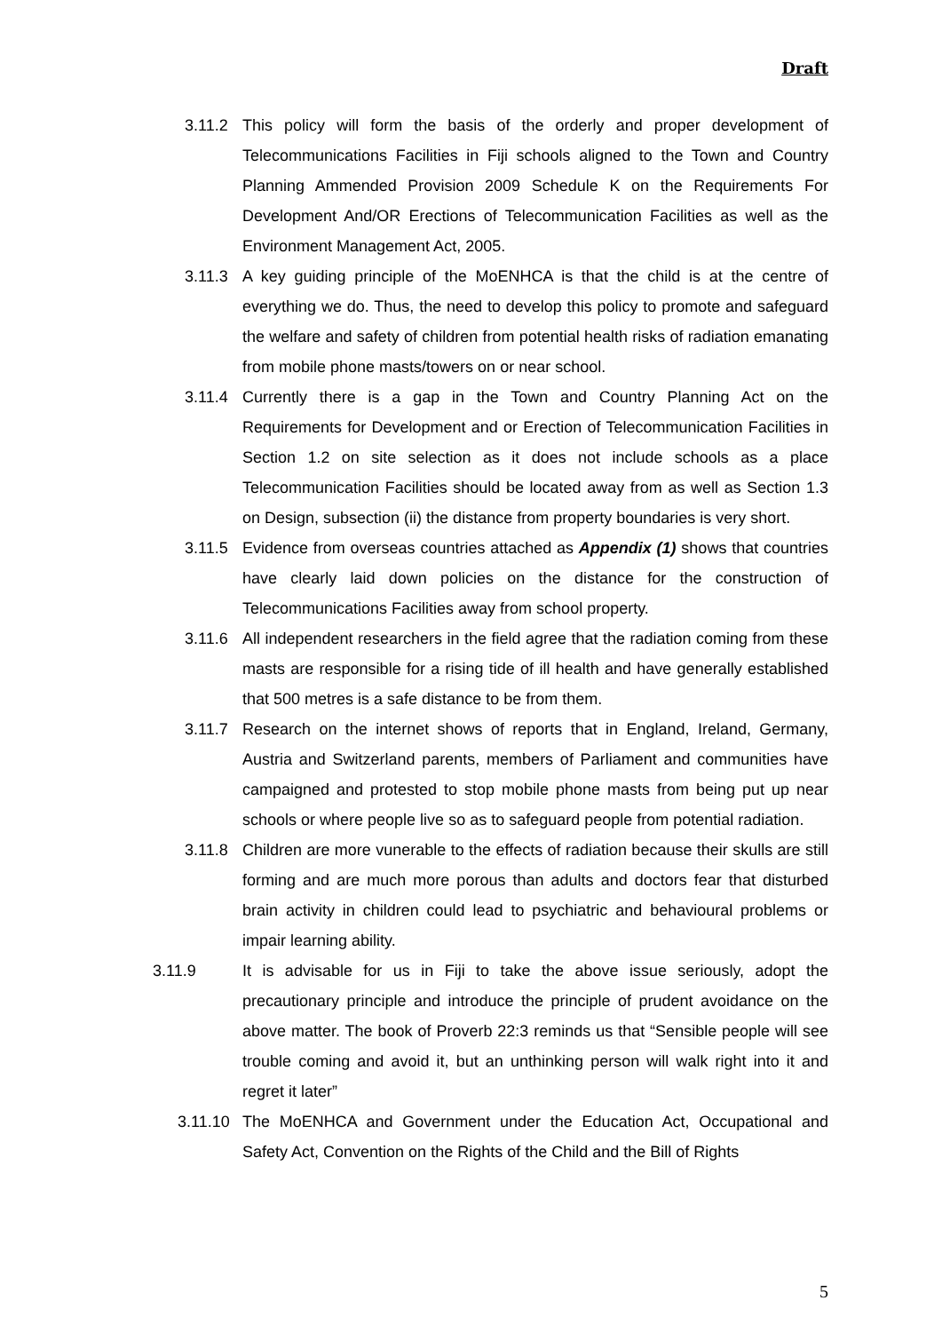Draft
3.11.2 This policy will form the basis of the orderly and proper development of Telecommunications Facilities in Fiji schools aligned to the Town and Country Planning Ammended Provision 2009 Schedule K on the Requirements For Development And/OR Erections of Telecommunication Facilities as well as the Environment Management Act, 2005.
3.11.3 A key guiding principle of the MoENHCA is that the child is at the centre of everything we do. Thus, the need to develop this policy to promote and safeguard the welfare and safety of children from potential health risks of radiation emanating from mobile phone masts/towers on or near school.
3.11.4 Currently there is a gap in the Town and Country Planning Act on the Requirements for Development and or Erection of Telecommunication Facilities in Section 1.2 on site selection as it does not include schools as a place Telecommunication Facilities should be located away from as well as Section 1.3 on Design, subsection (ii) the distance from property boundaries is very short.
3.11.5 Evidence from overseas countries attached as Appendix (1) shows that countries have clearly laid down policies on the distance for the construction of Telecommunications Facilities away from school property.
3.11.6 All independent researchers in the field agree that the radiation coming from these masts are responsible for a rising tide of ill health and have generally established that 500 metres is a safe distance to be from them.
3.11.7 Research on the internet shows of reports that in England, Ireland, Germany, Austria and Switzerland parents, members of Parliament and communities have campaigned and protested to stop mobile phone masts from being put up near schools or where people live so as to safeguard people from potential radiation.
3.11.8 Children are more vunerable to the effects of radiation because their skulls are still forming and are much more porous than adults and doctors fear that disturbed brain activity in children could lead to psychiatric and behavioural problems or impair learning ability.
3.11.9 It is advisable for us in Fiji to take the above issue seriously, adopt the precautionary principle and introduce the principle of prudent avoidance on the above matter. The book of Proverb 22:3 reminds us that “Sensible people will see trouble coming and avoid it, but an unthinking person will walk right into it and regret it later”
3.11.10 The MoENHCA and Government under the Education Act, Occupational and Safety Act, Convention on the Rights of the Child and the Bill of Rights
5